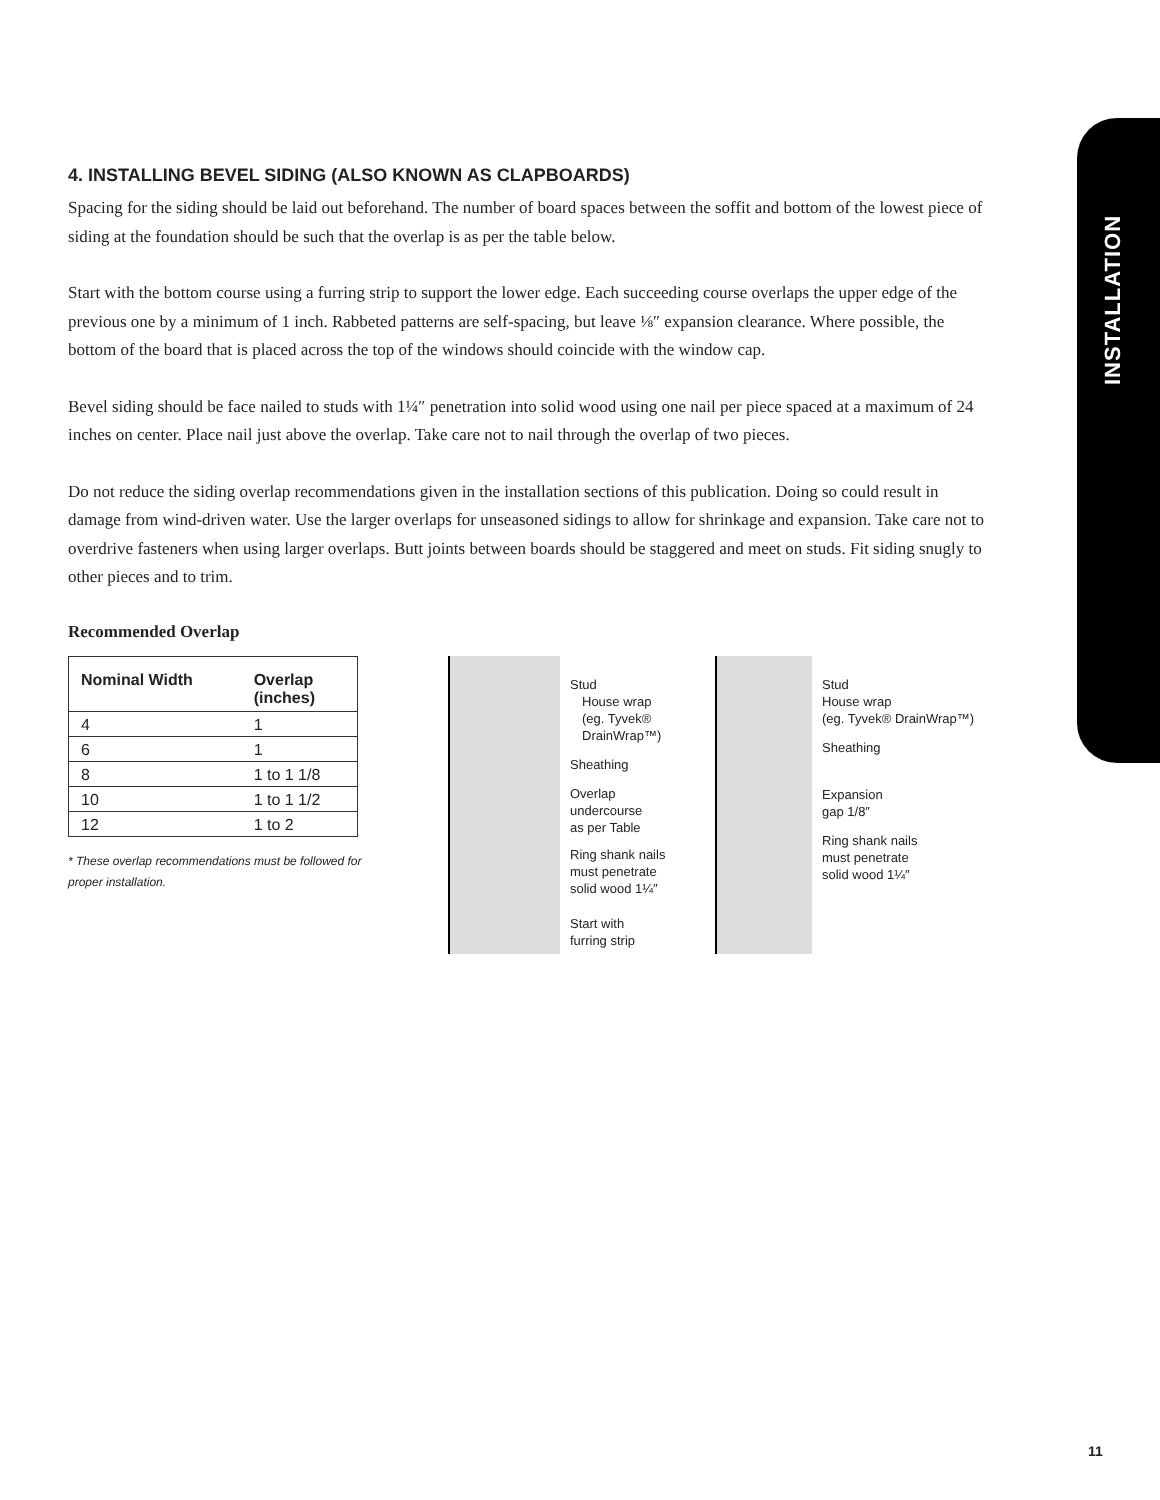INSTALLATION
4. INSTALLING BEVEL SIDING (ALSO KNOWN AS CLAPBOARDS)
Spacing for the siding should be laid out beforehand. The number of board spaces between the soffit and bottom of the lowest piece of siding at the foundation should be such that the overlap is as per the table below.
Start with the bottom course using a furring strip to support the lower edge. Each succeeding course overlaps the upper edge of the previous one by a minimum of 1 inch. Rabbeted patterns are self-spacing, but leave ⅛″ expansion clearance. Where possible, the bottom of the board that is placed across the top of the windows should coincide with the window cap.
Bevel siding should be face nailed to studs with 1¼″ penetration into solid wood using one nail per piece spaced at a maximum of 24 inches on center. Place nail just above the overlap. Take care not to nail through the overlap of two pieces.
Do not reduce the siding overlap recommendations given in the installation sections of this publication. Doing so could result in damage from wind-driven water. Use the larger overlaps for unseasoned sidings to allow for shrinkage and expansion. Take care not to overdrive fasteners when using larger overlaps. Butt joints between boards should be staggered and meet on studs. Fit siding snugly to other pieces and to trim.
Recommended Overlap
| Nominal Width | Overlap (inches) |
| --- | --- |
| 4 | 1 |
| 6 | 1 |
| 8 | 1 to 1 1/8 |
| 10 | 1 to 1 1/2 |
| 12 | 1 to 2 |
* These overlap recommendations must be followed for proper installation.
Stud
House wrap
(eg. Tyvek®
DrainWrap™)
Sheathing
Overlap
undercourse
as per Table
Ring shank nails
must penetrate
solid wood 1¼″
Start with
furring strip
Stud
House wrap
(eg. Tyvek® DrainWrap™)
Sheathing
Expansion
gap 1/8″
Ring shank nails
must penetrate
solid wood 1¼″
11